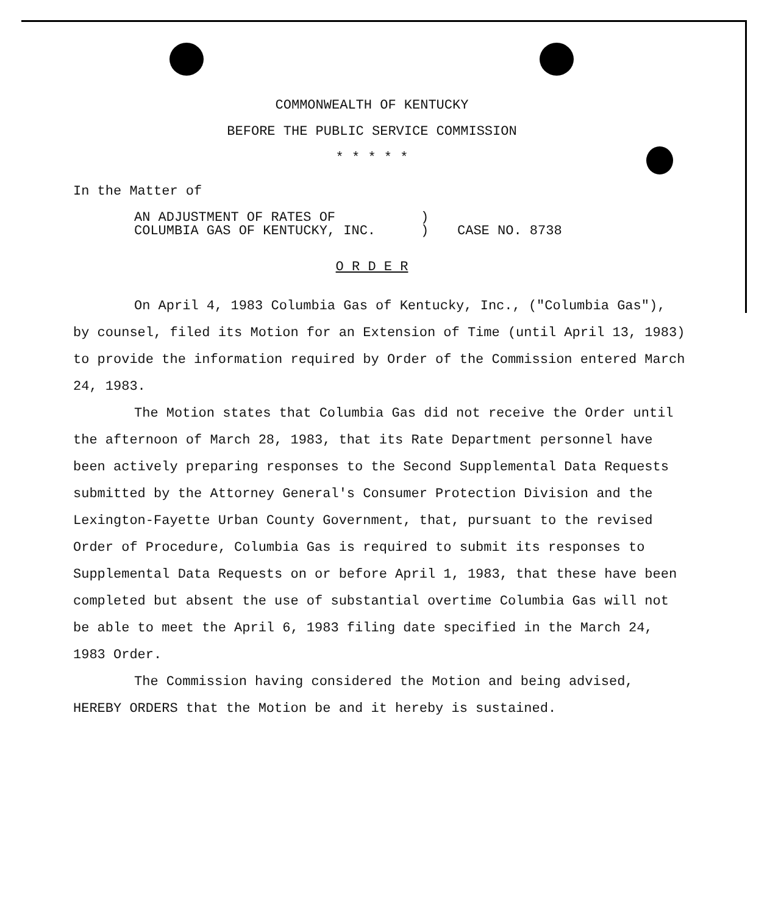COMMONWEALTH OF KENTUCKY
BEFORE THE PUBLIC SERVICE COMMISSION
* * * * *
In the Matter of
AN ADJUSTMENT OF RATES OF
COLUMBIA GAS OF KENTUCKY, INC.
)
)
CASE NO. 8738
O R D E R
On April 4, 1983 Columbia Gas of Kentucky, Inc., ("Columbia Gas"), by counsel, filed its Motion for an Extension of Time (until April 13, 1983) to provide the information required by Order of the Commission entered March 24, 1983.
The Motion states that Columbia Gas did not receive the Order until the afternoon of March 28, 1983, that its Rate Department personnel have been actively preparing responses to the Second Supplemental Data Requests submitted by the Attorney General's Consumer Protection Division and the Lexington-Fayette Urban County Government, that, pursuant to the revised Order of Procedure, Columbia Gas is required to submit its responses to Supplemental Data Requests on or before April 1, 1983, that these have been completed but absent the use of substantial overtime Columbia Gas will not be able to meet the April 6, 1983 filing date specified in the March 24, 1983 Order.
The Commission having considered the Motion and being advised, HEREBY ORDERS that the Motion be and it hereby is sustained.